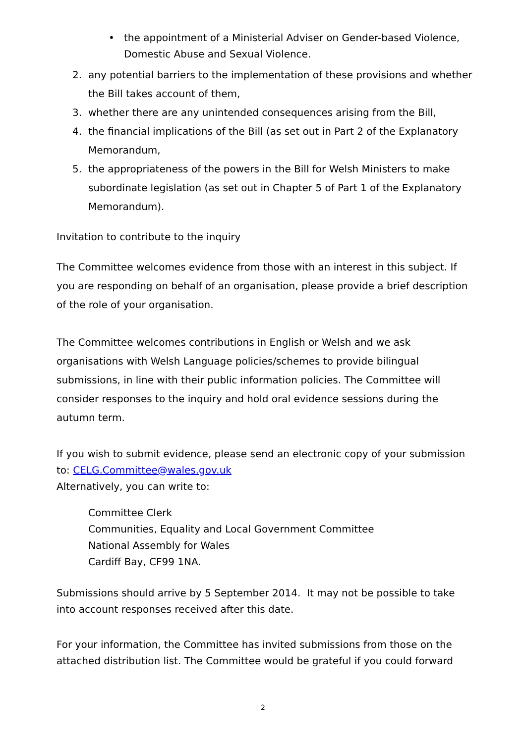• the appointment of a Ministerial Adviser on Gender-based Violence, Domestic Abuse and Sexual Violence.
2. any potential barriers to the implementation of these provisions and whether the Bill takes account of them,
3. whether there are any unintended consequences arising from the Bill,
4. the financial implications of the Bill (as set out in Part 2 of the Explanatory Memorandum,
5. the appropriateness of the powers in the Bill for Welsh Ministers to make subordinate legislation (as set out in Chapter 5 of Part 1 of the Explanatory Memorandum).
Invitation to contribute to the inquiry
The Committee welcomes evidence from those with an interest in this subject. If you are responding on behalf of an organisation, please provide a brief description of the role of your organisation.
The Committee welcomes contributions in English or Welsh and we ask organisations with Welsh Language policies/schemes to provide bilingual submissions, in line with their public information policies. The Committee will consider responses to the inquiry and hold oral evidence sessions during the autumn term.
If you wish to submit evidence, please send an electronic copy of your submission to: CELG.Committee@wales.gov.uk
Alternatively, you can write to:
Committee Clerk
Communities, Equality and Local Government Committee
National Assembly for Wales
Cardiff Bay, CF99 1NA.
Submissions should arrive by 5 September 2014. It may not be possible to take into account responses received after this date.
For your information, the Committee has invited submissions from those on the attached distribution list. The Committee would be grateful if you could forward
2